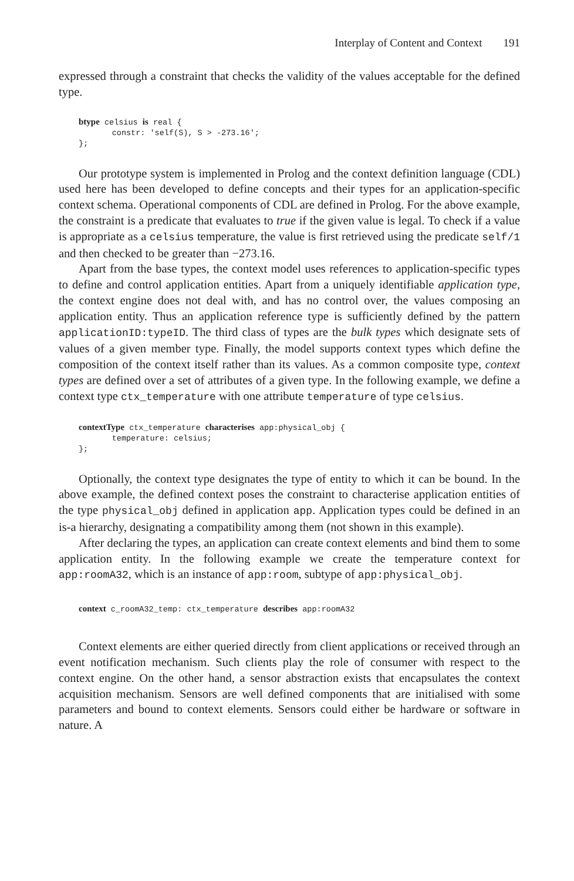Interplay of Content and Context 191
expressed through a constraint that checks the validity of the values acceptable for the defined type.
btype celsius is real {
       constr: 'self(S), S > -273.16';
};
Our prototype system is implemented in Prolog and the context definition language (CDL) used here has been developed to define concepts and their types for an application-specific context schema. Operational components of CDL are defined in Prolog. For the above example, the constraint is a predicate that evaluates to true if the given value is legal. To check if a value is appropriate as a celsius temperature, the value is first retrieved using the predicate self/1 and then checked to be greater than −273.16.
Apart from the base types, the context model uses references to application-specific types to define and control application entities. Apart from a uniquely identifiable application type, the context engine does not deal with, and has no control over, the values composing an application entity. Thus an application reference type is sufficiently defined by the pattern applicationID:typeID. The third class of types are the bulk types which designate sets of values of a given member type. Finally, the model supports context types which define the composition of the context itself rather than its values. As a common composite type, context types are defined over a set of attributes of a given type. In the following example, we define a context type ctx_temperature with one attribute temperature of type celsius.
contextType ctx_temperature characterises app:physical_obj {
       temperature: celsius;
};
Optionally, the context type designates the type of entity to which it can be bound. In the above example, the defined context poses the constraint to characterise application entities of the type physical_obj defined in application app. Application types could be defined in an is-a hierarchy, designating a compatibility among them (not shown in this example).
After declaring the types, an application can create context elements and bind them to some application entity. In the following example we create the temperature context for app:roomA32, which is an instance of app:room, subtype of app:physical_obj.
context c_roomA32_temp: ctx_temperature describes app:roomA32
Context elements are either queried directly from client applications or received through an event notification mechanism. Such clients play the role of consumer with respect to the context engine. On the other hand, a sensor abstraction exists that encapsulates the context acquisition mechanism. Sensors are well defined components that are initialised with some parameters and bound to context elements. Sensors could either be hardware or software in nature. A